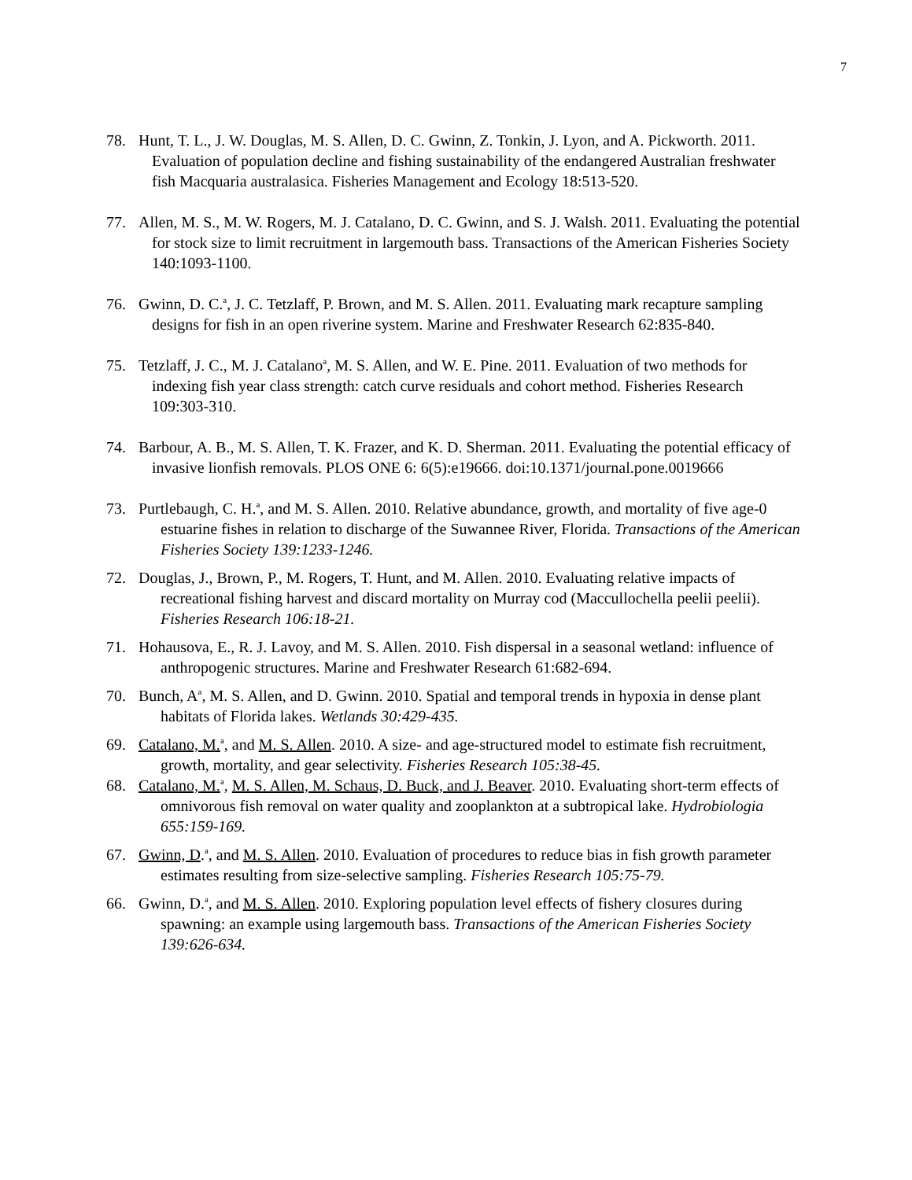7
78. Hunt, T. L., J. W. Douglas, M. S. Allen, D. C. Gwinn, Z. Tonkin, J. Lyon, and A. Pickworth. 2011. Evaluation of population decline and fishing sustainability of the endangered Australian freshwater fish Macquaria australasica. Fisheries Management and Ecology 18:513-520.
77. Allen, M. S., M. W. Rogers, M. J. Catalano, D. C. Gwinn, and S. J. Walsh. 2011. Evaluating the potential for stock size to limit recruitment in largemouth bass. Transactions of the American Fisheries Society 140:1093-1100.
76. Gwinn, D. C.<sup>a</sup>, J. C. Tetzlaff, P. Brown, and M. S. Allen. 2011. Evaluating mark recapture sampling designs for fish in an open riverine system. Marine and Freshwater Research 62:835-840.
75. Tetzlaff, J. C., M. J. Catalano<sup>a</sup>, M. S. Allen, and W. E. Pine. 2011. Evaluation of two methods for indexing fish year class strength: catch curve residuals and cohort method. Fisheries Research 109:303-310.
74. Barbour, A. B., M. S. Allen, T. K. Frazer, and K. D. Sherman. 2011. Evaluating the potential efficacy of invasive lionfish removals. PLOS ONE 6: 6(5):e19666. doi:10.1371/journal.pone.0019666
73. Purtlebaugh, C. H.<sup>a</sup>, and M. S. Allen. 2010. Relative abundance, growth, and mortality of five age-0 estuarine fishes in relation to discharge of the Suwannee River, Florida. Transactions of the American Fisheries Society 139:1233-1246.
72. Douglas, J., Brown, P., M. Rogers, T. Hunt, and M. Allen. 2010. Evaluating relative impacts of recreational fishing harvest and discard mortality on Murray cod (Maccullochella peelii peelii). Fisheries Research 106:18-21.
71. Hohausova, E., R. J. Lavoy, and M. S. Allen. 2010. Fish dispersal in a seasonal wetland: influence of anthropogenic structures. Marine and Freshwater Research 61:682-694.
70. Bunch, A<sup>a</sup>, M. S. Allen, and D. Gwinn. 2010. Spatial and temporal trends in hypoxia in dense plant habitats of Florida lakes. Wetlands 30:429-435.
69. Catalano, M.<sup>a</sup>, and M. S. Allen. 2010. A size- and age-structured model to estimate fish recruitment, growth, mortality, and gear selectivity. Fisheries Research 105:38-45.
68. Catalano, M.<sup>a</sup>, M. S. Allen, M. Schaus, D. Buck, and J. Beaver. 2010. Evaluating short-term effects of omnivorous fish removal on water quality and zooplankton at a subtropical lake. Hydrobiologia 655:159-169.
67. Gwinn, D.<sup>a</sup>, and M. S. Allen. 2010. Evaluation of procedures to reduce bias in fish growth parameter estimates resulting from size-selective sampling. Fisheries Research 105:75-79.
66. Gwinn, D.<sup>a</sup>, and M. S. Allen. 2010. Exploring population level effects of fishery closures during spawning: an example using largemouth bass. Transactions of the American Fisheries Society 139:626-634.